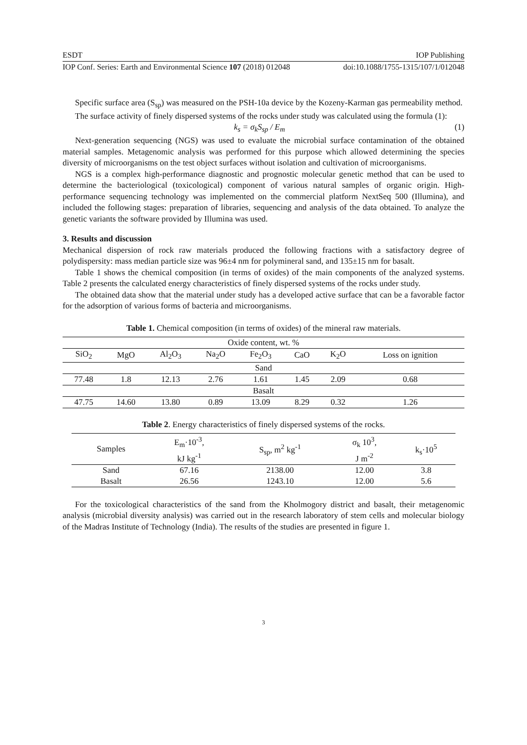ESDT IOP Publishing
IOP Conf. Series: Earth and Environmental Science 107 (2018) 012048 doi:10.1088/1755-1315/107/1/012048
Specific surface area (S<sub>sp</sub>) was measured on the PSH-10a device by the Kozeny-Karman gas permeability method.
The surface activity of finely dispersed systems of the rocks under study was calculated using the formula (1):
k<sub>s</sub> = σ<sub>k</sub>S<sub>sp</sub> / E<sub>m</sub> (1)
Next-generation sequencing (NGS) was used to evaluate the microbial surface contamination of the obtained material samples. Metagenomic analysis was performed for this purpose which allowed determining the species diversity of microorganisms on the test object surfaces without isolation and cultivation of microorganisms.
NGS is a complex high-performance diagnostic and prognostic molecular genetic method that can be used to determine the bacteriological (toxicological) component of various natural samples of organic origin. High-performance sequencing technology was implemented on the commercial platform NextSeq 500 (Illumina), and included the following stages: preparation of libraries, sequencing and analysis of the data obtained. To analyze the genetic variants the software provided by Illumina was used.
3. Results and discussion
Mechanical dispersion of rock raw materials produced the following fractions with a satisfactory degree of polydispersity: mass median particle size was 96±4 nm for polymineral sand, and 135±15 nm for basalt.
Table 1 shows the chemical composition (in terms of oxides) of the main components of the analyzed systems. Table 2 presents the calculated energy characteristics of finely dispersed systems of the rocks under study.
The obtained data show that the material under study has a developed active surface that can be a favorable factor for the adsorption of various forms of bacteria and microorganisms.
Table 1. Chemical composition (in terms of oxides) of the mineral raw materials.
| Oxide content, wt. % | | | | | | | |
| SiO<sub>2</sub> | MgO | Al<sub>2</sub>O<sub>3</sub> | Na<sub>2</sub>O | Fe<sub>2</sub>O<sub>3</sub> | CaO | K<sub>2</sub>O | Loss on ignition |
| Sand | | | | | | | |
| 77.48 | 1.8 | 12.13 | 2.76 | 1.61 | 1.45 | 2.09 | 0.68 |
| Basalt | | | | | | | |
| 47.75 | 14.60 | 13.80 | 0.89 | 13.09 | 8.29 | 0.32 | 1.26 |
Table 2. Energy characteristics of finely dispersed systems of the rocks.
| Samples | E<sub>m</sub>·10<sup>-3</sup>, kJ kg<sup>-1</sup> | S<sub>sp</sub>, m<sup>2</sup> kg<sup>-1</sup> | σ<sub>k</sub> 10<sup>3</sup>, J m<sup>-2</sup> | k<sub>s</sub>·10<sup>5</sup> |
| Sand | 67.16 | 2138.00 | 12.00 | 3.8 |
| Basalt | 26.56 | 1243.10 | 12.00 | 5.6 |
For the toxicological characteristics of the sand from the Kholmogory district and basalt, their metagenomic analysis (microbial diversity analysis) was carried out in the research laboratory of stem cells and molecular biology of the Madras Institute of Technology (India). The results of the studies are presented in figure 1.
3